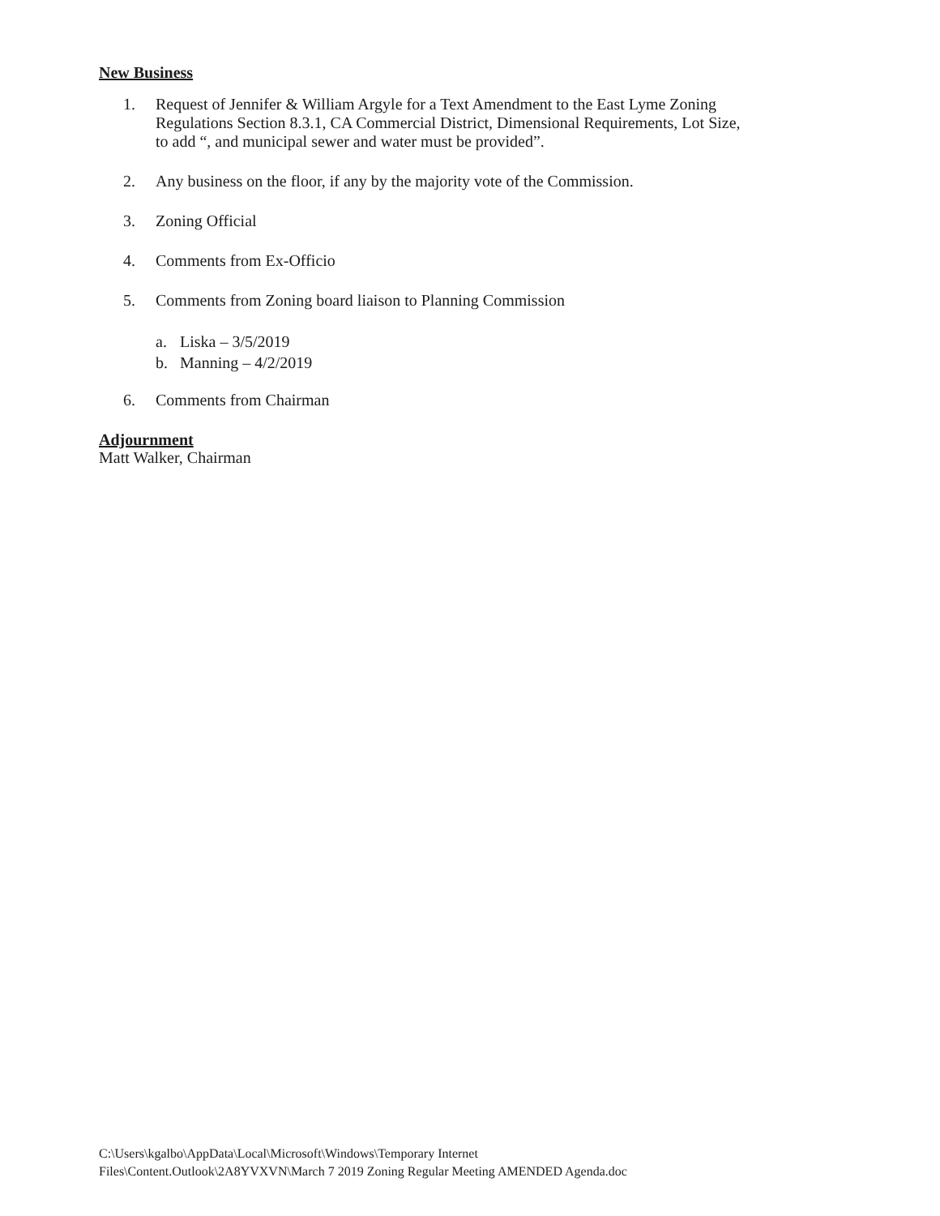New Business
1. Request of Jennifer & William Argyle for a Text Amendment to the East Lyme Zoning Regulations Section 8.3.1, CA Commercial District, Dimensional Requirements, Lot Size, to add “, and municipal sewer and water must be provided”.
2. Any business on the floor, if any by the majority vote of the Commission.
3. Zoning Official
4. Comments from Ex-Officio
5. Comments from Zoning board liaison to Planning Commission
a. Liska – 3/5/2019
b. Manning – 4/2/2019
6. Comments from Chairman
Adjournment
Matt Walker, Chairman
C:\Users\kgalbo\AppData\Local\Microsoft\Windows\Temporary Internet
Files\Content.Outlook\2A8YVXVN\March 7 2019 Zoning Regular Meeting AMENDED Agenda.doc